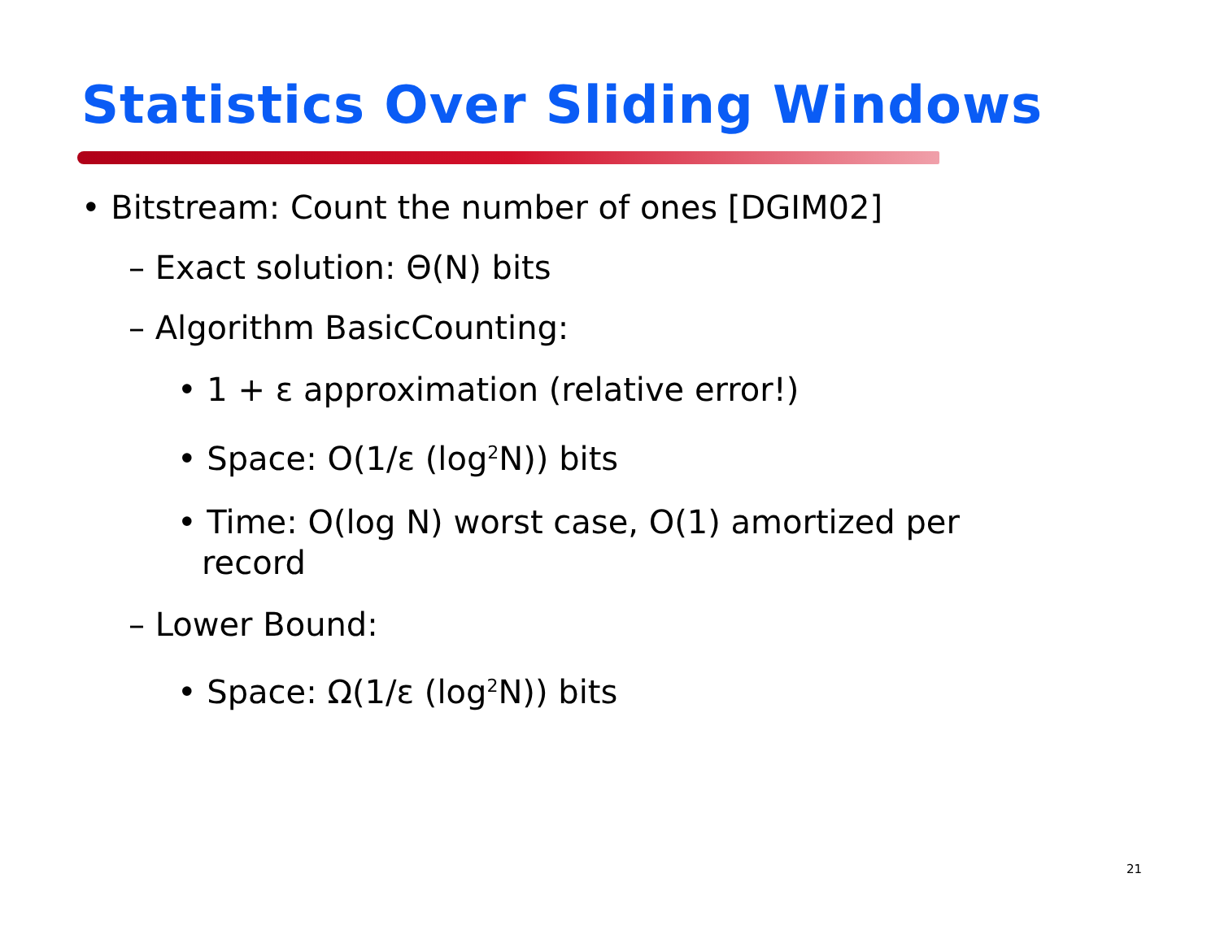Statistics Over Sliding Windows
• Bitstream: Count the number of ones [DGIM02]
– Exact solution: Θ(N) bits
– Algorithm BasicCounting:
• 1 + ε approximation (relative error!)
• Space: O(1/ε (log<sup>2</sup>N)) bits
• Time: O(log N) worst case, O(1) amortized per record
– Lower Bound:
• Space: Ω(1/ε (log<sup>2</sup>N)) bits
21